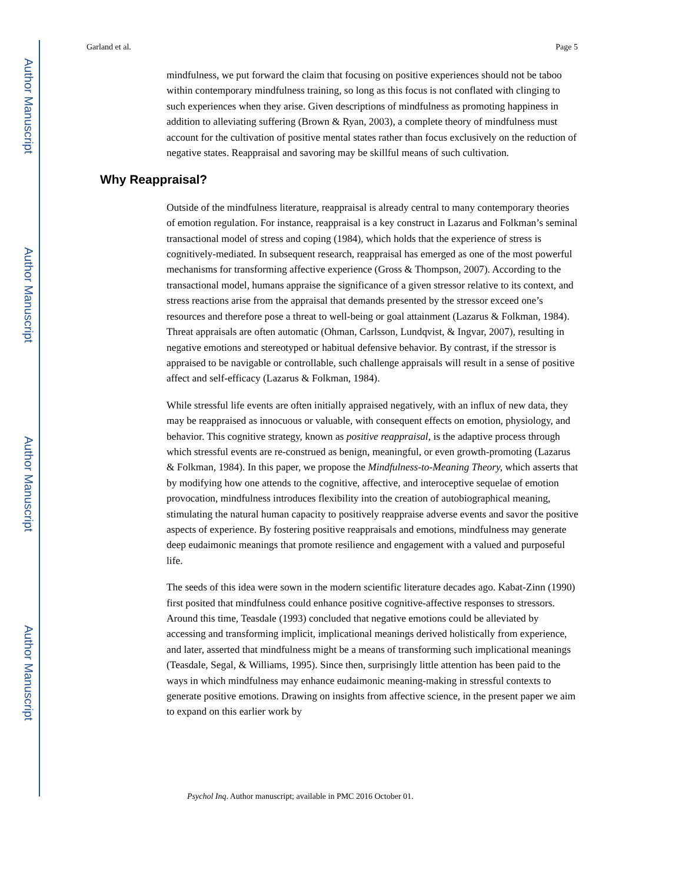Author Manuscript
Author Manuscript
Author Manuscript
Author Manuscript
Garland et al. Page 5
mindfulness, we put forward the claim that focusing on positive experiences should not be taboo within contemporary mindfulness training, so long as this focus is not conflated with clinging to such experiences when they arise. Given descriptions of mindfulness as promoting happiness in addition to alleviating suffering (Brown & Ryan, 2003), a complete theory of mindfulness must account for the cultivation of positive mental states rather than focus exclusively on the reduction of negative states. Reappraisal and savoring may be skillful means of such cultivation.
Why Reappraisal?
Outside of the mindfulness literature, reappraisal is already central to many contemporary theories of emotion regulation. For instance, reappraisal is a key construct in Lazarus and Folkman’s seminal transactional model of stress and coping (1984), which holds that the experience of stress is cognitively-mediated. In subsequent research, reappraisal has emerged as one of the most powerful mechanisms for transforming affective experience (Gross & Thompson, 2007). According to the transactional model, humans appraise the significance of a given stressor relative to its context, and stress reactions arise from the appraisal that demands presented by the stressor exceed one’s resources and therefore pose a threat to well-being or goal attainment (Lazarus & Folkman, 1984). Threat appraisals are often automatic (Ohman, Carlsson, Lundqvist, & Ingvar, 2007), resulting in negative emotions and stereotyped or habitual defensive behavior. By contrast, if the stressor is appraised to be navigable or controllable, such challenge appraisals will result in a sense of positive affect and self-efficacy (Lazarus & Folkman, 1984).
While stressful life events are often initially appraised negatively, with an influx of new data, they may be reappraised as innocuous or valuable, with consequent effects on emotion, physiology, and behavior. This cognitive strategy, known as positive reappraisal, is the adaptive process through which stressful events are re-construed as benign, meaningful, or even growth-promoting (Lazarus & Folkman, 1984). In this paper, we propose the Mindfulness-to-Meaning Theory, which asserts that by modifying how one attends to the cognitive, affective, and interoceptive sequelae of emotion provocation, mindfulness introduces flexibility into the creation of autobiographical meaning, stimulating the natural human capacity to positively reappraise adverse events and savor the positive aspects of experience. By fostering positive reappraisals and emotions, mindfulness may generate deep eudaimonic meanings that promote resilience and engagement with a valued and purposeful life.
The seeds of this idea were sown in the modern scientific literature decades ago. Kabat-Zinn (1990) first posited that mindfulness could enhance positive cognitive-affective responses to stressors. Around this time, Teasdale (1993) concluded that negative emotions could be alleviated by accessing and transforming implicit, implicational meanings derived holistically from experience, and later, asserted that mindfulness might be a means of transforming such implicational meanings (Teasdale, Segal, & Williams, 1995). Since then, surprisingly little attention has been paid to the ways in which mindfulness may enhance eudaimonic meaning-making in stressful contexts to generate positive emotions. Drawing on insights from affective science, in the present paper we aim to expand on this earlier work by
Psychol Inq. Author manuscript; available in PMC 2016 October 01.